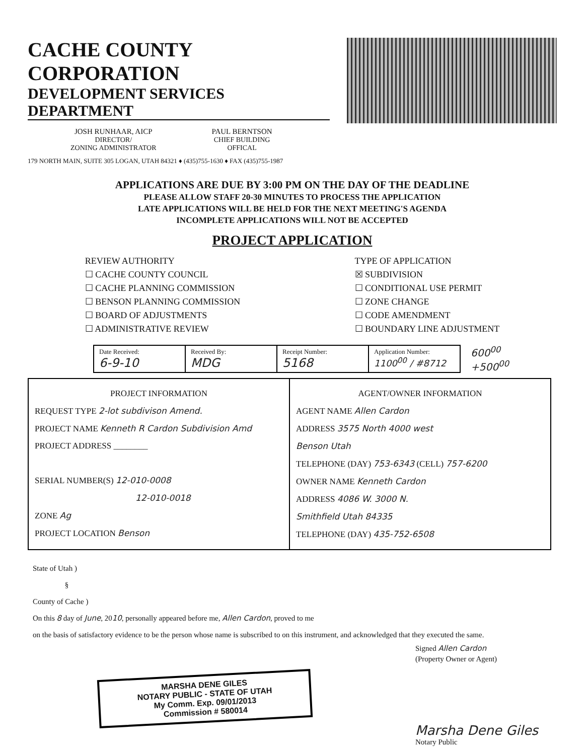CACHE COUNTY CORPORATION
DEVELOPMENT SERVICES DEPARTMENT
JOSH RUNHAAR, AICP
DIRECTOR/
ZONING ADMINISTRATOR
PAUL BERNTSON
CHIEF BUILDING
OFFICAL
179 NORTH MAIN, SUITE 305 LOGAN, UTAH 84321 ♦ (435)755-1630 ♦ FAX (435)755-1987
APPLICATIONS ARE DUE BY 3:00 PM ON THE DAY OF THE DEADLINE
PLEASE ALLOW STAFF 20-30 MINUTES TO PROCESS THE APPLICATION
LATE APPLICATIONS WILL BE HELD FOR THE NEXT MEETING'S AGENDA
INCOMPLETE APPLICATIONS WILL NOT BE ACCEPTED
PROJECT APPLICATION
REVIEW AUTHORITY
☐ CACHE COUNTY COUNCIL
☐ CACHE PLANNING COMMISSION
☐ BENSON PLANNING COMMISSION
☐ BOARD OF ADJUSTMENTS
☐ ADMINISTRATIVE REVIEW
TYPE OF APPLICATION
☒ SUBDIVISION
☐ CONDITIONAL USE PERMIT
☐ ZONE CHANGE
☐ CODE AMENDMENT
☐ BOUNDARY LINE ADJUSTMENT
| Date Received: 6-9-10 | Received By: MDG | Receipt Number: 5168 | Application Number: 1100<sup>00</sup> / #8712 |
600<sup>00</sup>
+500<sup>00</sup>
| PROJECT INFORMATION REQUEST TYPE 2-lot subdivison Amend. PROJECT NAME Kenneth R Cardon Subdivision Amd PROJECT ADDRESS ________ SERIAL NUMBER(S) 12-010-0008 12-010-0018 ZONE Ag PROJECT LOCATION Benson | AGENT/OWNER INFORMATION AGENT NAME Allen Cardon ADDRESS 3575 North 4000 west Benson Utah TELEPHONE (DAY) 753-6343 (CELL) 757-6200 OWNER NAME Kenneth Cardon ADDRESS 4086 W. 3000 N. Smithfield Utah 84335 TELEPHONE (DAY) 435-752-6508 |
State of Utah )
§
County of Cache )
On this 8 day of June, 2010, personally appeared before me, Allen Cardon, proved to me
on the basis of satisfactory evidence to be the person whose name is subscribed to on this instrument, and acknowledged that they executed the same.
Signed Allen Cardon
(Property Owner or Agent)
MARSHA DENE GILES
NOTARY PUBLIC - STATE OF UTAH
My Comm. Exp. 09/01/2013
Commission # 580014
Marsha Dene Giles
Notary Public